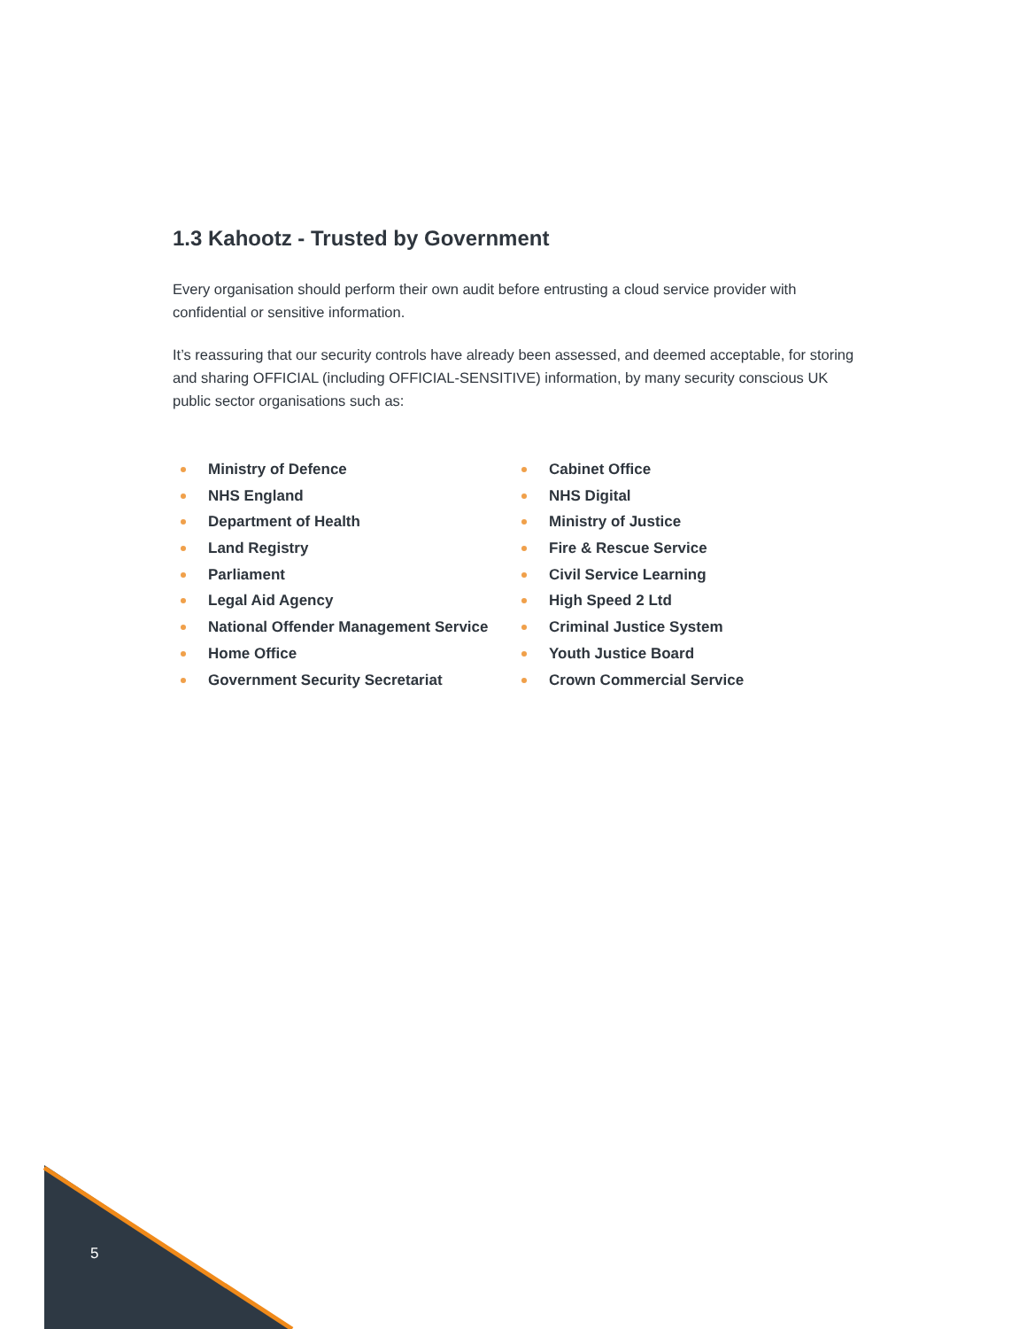1.3 Kahootz - Trusted by Government
Every organisation should perform their own audit before entrusting a cloud service provider with confidential or sensitive information.
It’s reassuring that our security controls have already been assessed, and deemed acceptable, for storing and sharing OFFICIAL (including OFFICIAL-SENSITIVE) information, by many security conscious UK public sector organisations such as:
Ministry of Defence
NHS England
Department of Health
Land Registry
Parliament
Legal Aid Agency
National Offender Management Service
Home Office
Government Security Secretariat
Cabinet Office
NHS Digital
Ministry of Justice
Fire & Rescue Service
Civil Service Learning
High Speed 2 Ltd
Criminal Justice System
Youth Justice Board
Crown Commercial Service
5